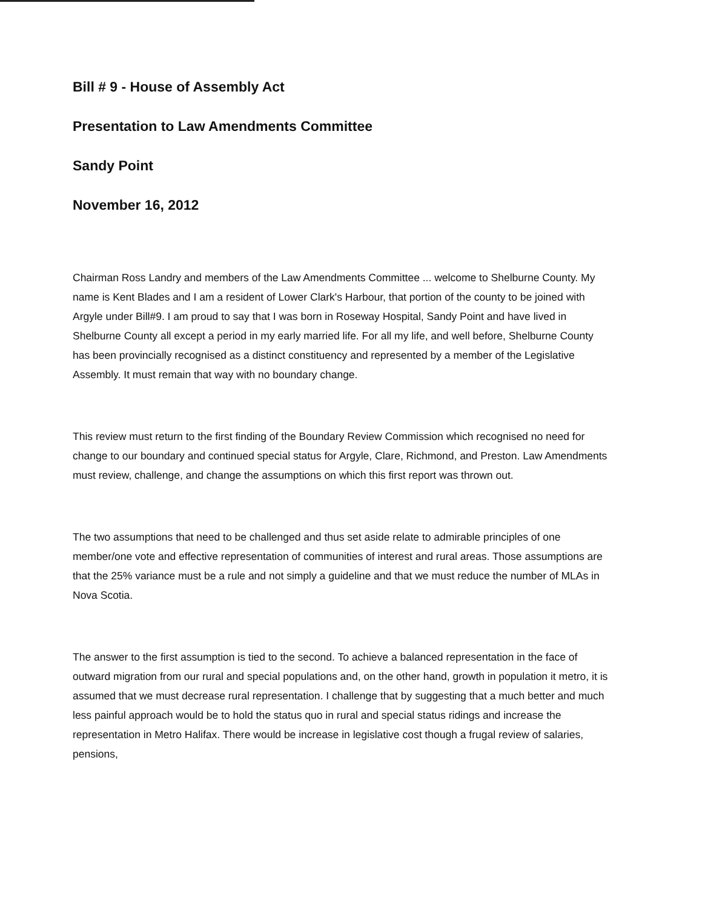Bill # 9 - House of Assembly Act
Presentation to Law Amendments Committee
Sandy Point
November 16, 2012
Chairman Ross Landry and members of the Law Amendments Committee ... welcome to Shelburne County. My name is Kent Blades and I am a resident of Lower Clark's Harbour, that portion of the county to be joined with Argyle under Bill#9. I am proud to say that I was born in Roseway Hospital, Sandy Point and have lived in Shelburne County all except a period in my early married life. For all my life, and well before, Shelburne County has been provincially recognised as a distinct constituency and represented by a member of the Legislative Assembly. It must remain that way with no boundary change.
This review must return to the first finding of the Boundary Review Commission which recognised no need for change to our boundary and continued special status for Argyle, Clare, Richmond, and Preston. Law Amendments must review, challenge, and change the assumptions on which this first report was thrown out.
The two assumptions that need to be challenged and thus set aside relate to admirable principles of one member/one vote and effective representation of communities of interest and rural areas. Those assumptions are that the 25% variance must be a rule and not simply a guideline and that we must reduce the number of MLAs in Nova Scotia.
The answer to the first assumption is tied to the second. To achieve a balanced representation in the face of outward migration from our rural and special populations and, on the other hand, growth in population it metro, it is assumed that we must decrease rural representation. I challenge that by suggesting that a much better and much less painful approach would be to hold the status quo in rural and special status ridings and increase the representation in Metro Halifax. There would be increase in legislative cost though a frugal review of salaries, pensions,